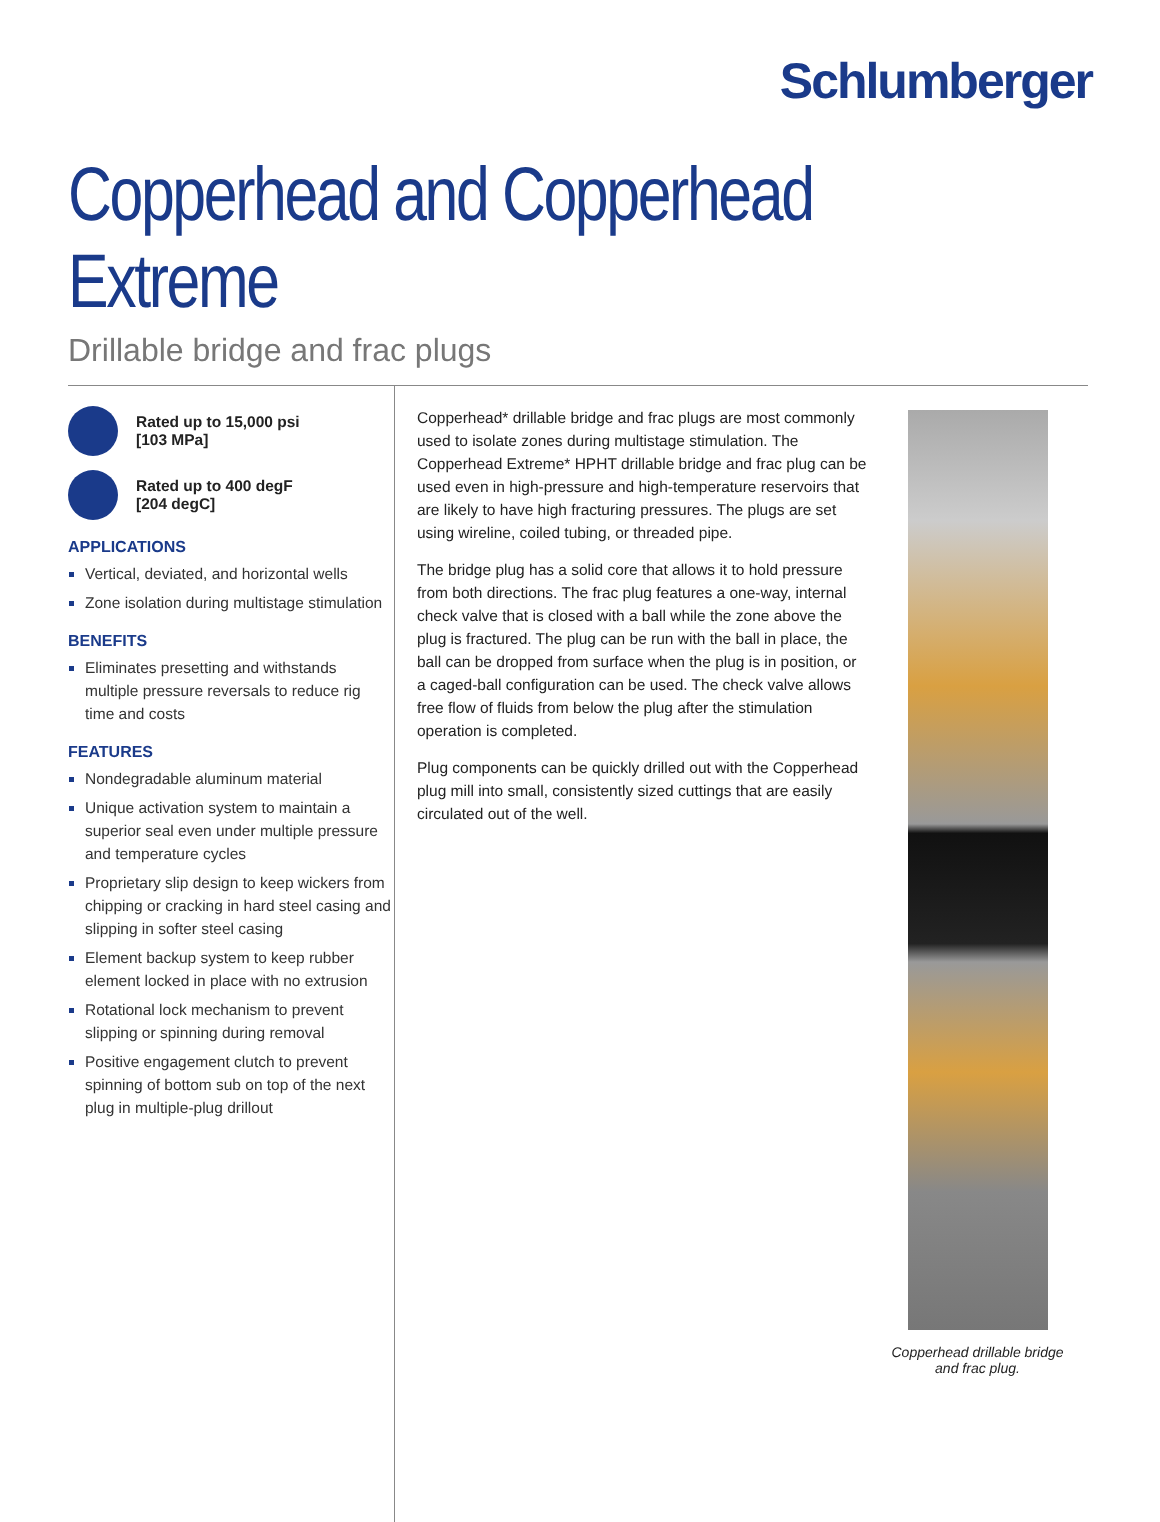Schlumberger
Copperhead and Copperhead Extreme
Drillable bridge and frac plugs
Rated up to 15,000 psi
[103 MPa]
Rated up to 400 degF
[204 degC]
APPLICATIONS
Vertical, deviated, and horizontal wells
Zone isolation during multistage stimulation
BENEFITS
Eliminates presetting and withstands multiple pressure reversals to reduce rig time and costs
FEATURES
Nondegradable aluminum material
Unique activation system to maintain a superior seal even under multiple pressure and temperature cycles
Proprietary slip design to keep wickers from chipping or cracking in hard steel casing and slipping in softer steel casing
Element backup system to keep rubber element locked in place with no extrusion
Rotational lock mechanism to prevent slipping or spinning during removal
Positive engagement clutch to prevent spinning of bottom sub on top of the next plug in multiple-plug drillout
Copperhead* drillable bridge and frac plugs are most commonly used to isolate zones during multistage stimulation. The Copperhead Extreme* HPHT drillable bridge and frac plug can be used even in high-pressure and high-temperature reservoirs that are likely to have high fracturing pressures. The plugs are set using wireline, coiled tubing, or threaded pipe.
The bridge plug has a solid core that allows it to hold pressure from both directions. The frac plug features a one-way, internal check valve that is closed with a ball while the zone above the plug is fractured. The plug can be run with the ball in place, the ball can be dropped from surface when the plug is in position, or a caged-ball configuration can be used. The check valve allows free flow of fluids from below the plug after the stimulation operation is completed.
Plug components can be quickly drilled out with the Copperhead plug mill into small, consistently sized cuttings that are easily circulated out of the well.
Copperhead drillable bridge
and frac plug.